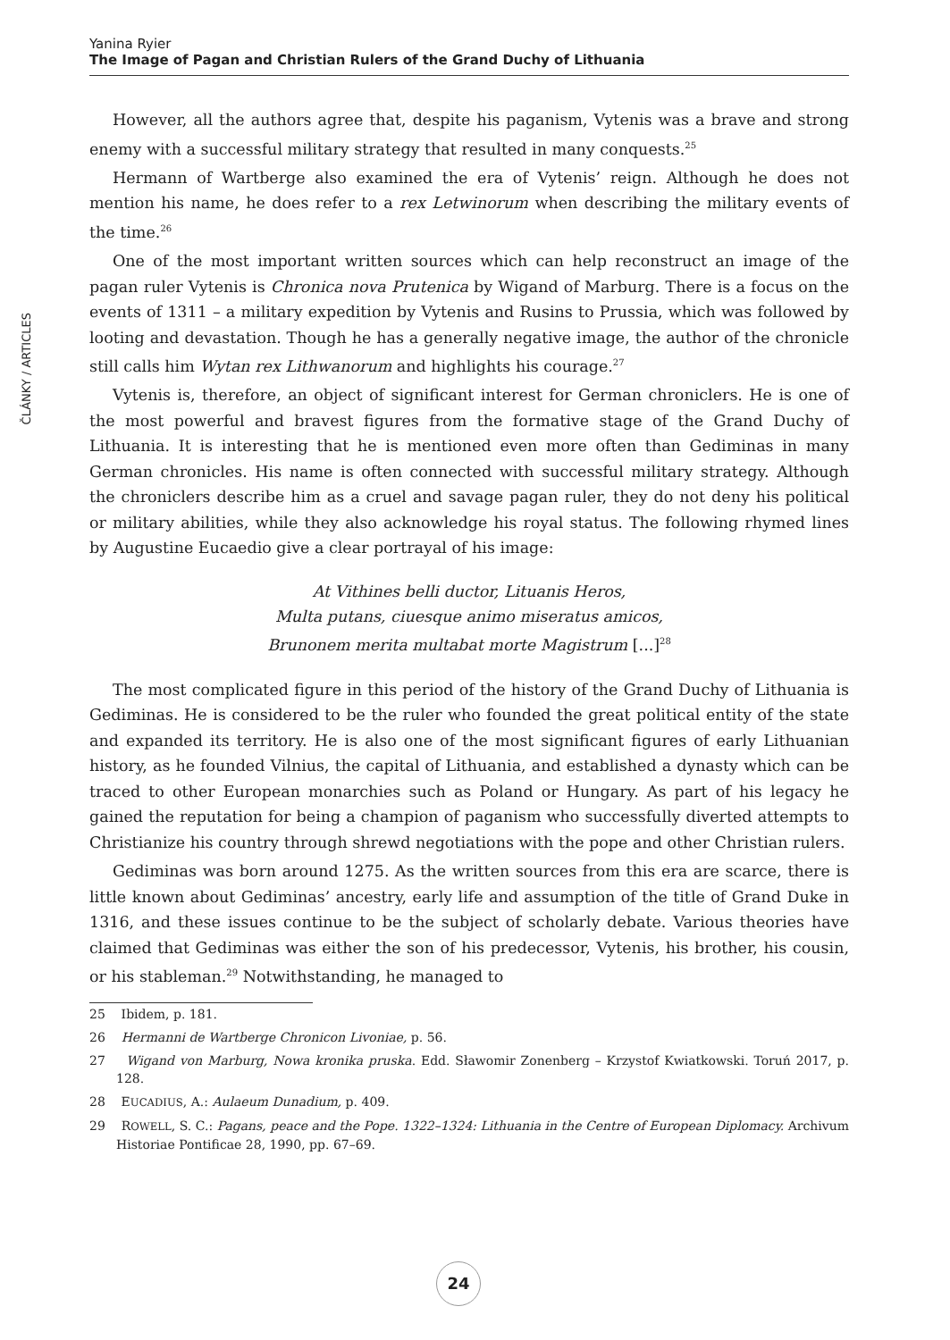Yanina Ryier
The Image of Pagan and Christian Rulers of the Grand Duchy of Lithuania
ČLÁNKY / ARTICLES
However, all the authors agree that, despite his paganism, Vytenis was a brave and strong enemy with a successful military strategy that resulted in many conquests.<sup>25</sup>
Hermann of Wartberge also examined the era of Vytenis’ reign. Although he does not mention his name, he does refer to a rex Letwinorum when describing the military events of the time.<sup>26</sup>
One of the most important written sources which can help reconstruct an image of the pagan ruler Vytenis is Chronica nova Prutenica by Wigand of Marburg. There is a focus on the events of 1311 – a military expedition by Vytenis and Rusins to Prussia, which was followed by looting and devastation. Though he has a generally negative image, the author of the chronicle still calls him Wytan rex Lithwanorum and highlights his courage.<sup>27</sup>
Vytenis is, therefore, an object of significant interest for German chroniclers. He is one of the most powerful and bravest figures from the formative stage of the Grand Duchy of Lithuania. It is interesting that he is mentioned even more often than Gediminas in many German chronicles. His name is often connected with successful military strategy. Although the chroniclers describe him as a cruel and savage pagan ruler, they do not deny his political or military abilities, while they also acknowledge his royal status. The following rhymed lines by Augustine Eucaedio give a clear portrayal of his image:
At Vithines belli ductor, Lituanis Heros,
Multa putans, ciuesque animo miseratus amicos,
Brunonem merita multabat morte Magistrum [...]<sup>28</sup>
The most complicated figure in this period of the history of the Grand Duchy of Lithuania is Gediminas. He is considered to be the ruler who founded the great political entity of the state and expanded its territory. He is also one of the most significant figures of early Lithuanian history, as he founded Vilnius, the capital of Lithuania, and established a dynasty which can be traced to other European monarchies such as Poland or Hungary. As part of his legacy he gained the reputation for being a champion of paganism who successfully diverted attempts to Christianize his country through shrewd negotiations with the pope and other Christian rulers.
Gediminas was born around 1275. As the written sources from this era are scarce, there is little known about Gediminas’ ancestry, early life and assumption of the title of Grand Duke in 1316, and these issues continue to be the subject of scholarly debate. Various theories have claimed that Gediminas was either the son of his predecessor, Vytenis, his brother, his cousin, or his stableman.<sup>29</sup> Notwithstanding, he managed to
25 Ibidem, p. 181.
26 Hermanni de Wartberge Chronicon Livoniae, p. 56.
27 Wigand von Marburg, Nowa kronika pruska. Edd. Sławomir Zonenberg – Krzystof Kwiatkowski. Toruń 2017, p. 128.
28 EUCADIUS, A.: Aulaeum Dunadium, p. 409.
29 ROWELL, S. C.: Pagans, peace and the Pope. 1322–1324: Lithuania in the Centre of European Diplomacy. Archivum Historiae Pontificae 28, 1990, pp. 67–69.
24